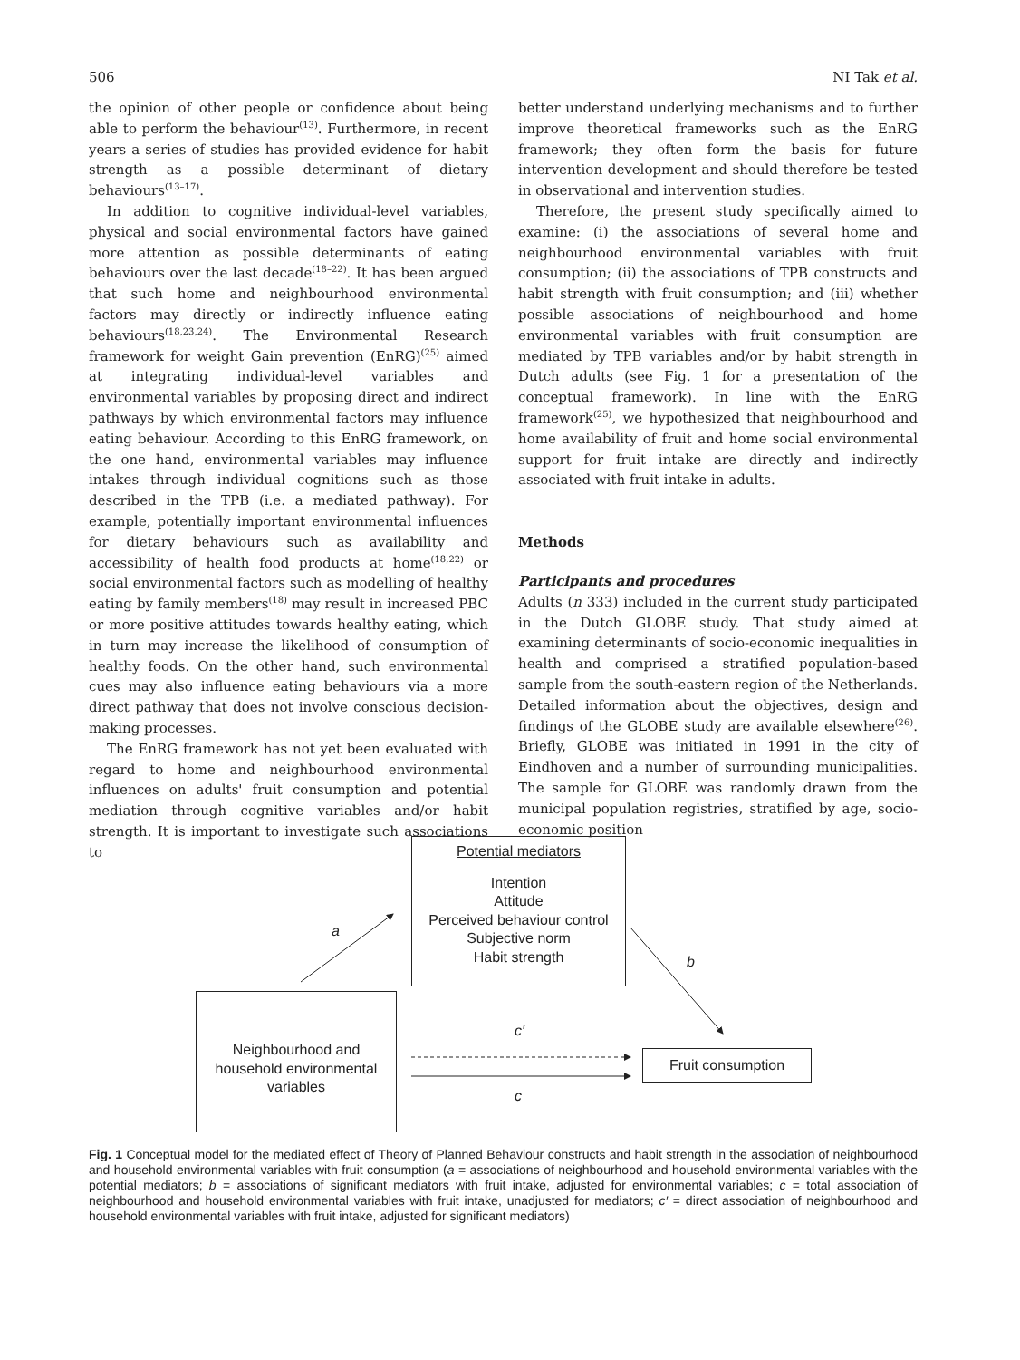506 NI Tak et al.
the opinion of other people or confidence about being able to perform the behaviour<sup>(13)</sup>. Furthermore, in recent years a series of studies has provided evidence for habit strength as a possible determinant of dietary behaviours<sup>(13–17)</sup>.
In addition to cognitive individual-level variables, physical and social environmental factors have gained more attention as possible determinants of eating behaviours over the last decade<sup>(18–22)</sup>. It has been argued that such home and neighbourhood environmental factors may directly or indirectly influence eating behaviours<sup>(18,23,24)</sup>. The Environmental Research framework for weight Gain prevention (EnRG)<sup>(25)</sup> aimed at integrating individual-level variables and environmental variables by proposing direct and indirect pathways by which environmental factors may influence eating behaviour. According to this EnRG framework, on the one hand, environmental variables may influence intakes through individual cognitions such as those described in the TPB (i.e. a mediated pathway). For example, potentially important environmental influences for dietary behaviours such as availability and accessibility of health food products at home<sup>(18,22)</sup> or social environmental factors such as modelling of healthy eating by family members<sup>(18)</sup> may result in increased PBC or more positive attitudes towards healthy eating, which in turn may increase the likelihood of consumption of healthy foods. On the other hand, such environmental cues may also influence eating behaviours via a more direct pathway that does not involve conscious decision-making processes.
The EnRG framework has not yet been evaluated with regard to home and neighbourhood environmental influences on adults' fruit consumption and potential mediation through cognitive variables and/or habit strength. It is important to investigate such associations to
better understand underlying mechanisms and to further improve theoretical frameworks such as the EnRG framework; they often form the basis for future intervention development and should therefore be tested in observational and intervention studies.
Therefore, the present study specifically aimed to examine: (i) the associations of several home and neighbourhood environmental variables with fruit consumption; (ii) the associations of TPB constructs and habit strength with fruit consumption; and (iii) whether possible associations of neighbourhood and home environmental variables with fruit consumption are mediated by TPB variables and/or by habit strength in Dutch adults (see Fig. 1 for a presentation of the conceptual framework). In line with the EnRG framework<sup>(25)</sup>, we hypothesized that neighbourhood and home availability of fruit and home social environmental support for fruit intake are directly and indirectly associated with fruit intake in adults.
Methods
Participants and procedures
Adults (n 333) included in the current study participated in the Dutch GLOBE study. That study aimed at examining determinants of socio-economic inequalities in health and comprised a stratified population-based sample from the south-eastern region of the Netherlands. Detailed information about the objectives, design and findings of the GLOBE study are available elsewhere<sup>(26)</sup>. Briefly, GLOBE was initiated in 1991 in the city of Eindhoven and a number of surrounding municipalities. The sample for GLOBE was randomly drawn from the municipal population registries, stratified by age, socio-economic position
Potential mediators
Intention
Attitude
Perceived behaviour control
Subjective norm
Habit strength
Neighbourhood and
household environmental
variables
Fruit consumption
a
b
c′
c
Fig. 1 Conceptual model for the mediated effect of Theory of Planned Behaviour constructs and habit strength in the association of neighbourhood and household environmental variables with fruit consumption (a = associations of neighbourhood and household environmental variables with the potential mediators; b = associations of significant mediators with fruit intake, adjusted for environmental variables; c = total association of neighbourhood and household environmental variables with fruit intake, unadjusted for mediators; c′ = direct association of neighbourhood and household environmental variables with fruit intake, adjusted for significant mediators)